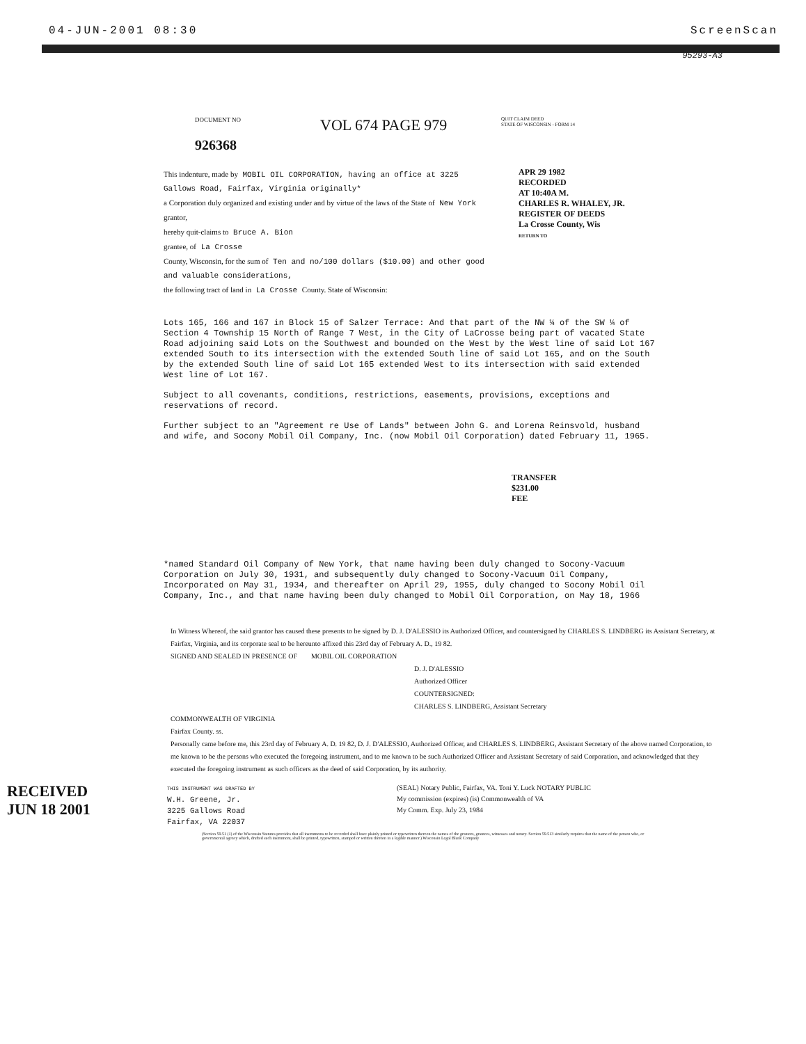04-JUN-2001 08:30 ScreenScan
95293-A3
DOCUMENT NO
926368
VOL 674 PAGE 979
QUIT CLAIM DEED
STATE OF WISCONSIN - FORM 14
This indenture, made by MOBIL OIL CORPORATION, having an office at 3225 Gallows Road, Fairfax, Virginia originally*
a Corporation duly organized and existing under and by virtue of the laws of the State of New York grantor,
hereby quit-claims to Bruce A. Bion
grantee, of La Crosse
County, Wisconsin, for the sum of Ten and no/100 dollars ($10.00) and other good and valuable considerations,
the following tract of land in La Crosse County. State of Wisconsin:
APR 29 1982
RECORDED
AT 10:40A M.
CHARLES R. WHALEY, JR.
REGISTER OF DEEDS
La Crosse County, Wis
RETURN TO
Lots 165, 166 and 167 in Block 15 of Salzer Terrace: And that part of the NW ¼ of the SW ¼ of Section 4 Township 15 North of Range 7 West, in the City of LaCrosse being part of vacated State Road adjoining said Lots on the Southwest and bounded on the West by the West line of said Lot 167 extended South to its intersection with the extended South line of said Lot 165, and on the South by the extended South line of said Lot 165 extended West to its intersection with said extended West line of Lot 167.
Subject to all covenants, conditions, restrictions, easements, provisions, exceptions and reservations of record.
Further subject to an "Agreement re Use of Lands" between John G. and Lorena Reinsvold, husband and wife, and Socony Mobil Oil Company, Inc. (now Mobil Oil Corporation) dated February 11, 1965.
TRANSFER
$231.00
FEE
*named Standard Oil Company of New York, that name having been duly changed to Socony-Vacuum Corporation on July 30, 1931, and subsequently duly changed to Socony-Vacuum Oil Company, Incorporated on May 31, 1934, and thereafter on April 29, 1955, duly changed to Socony Mobil Oil Company, Inc., and that name having been duly changed to Mobil Oil Corporation, on May 18, 1966
In Witness Whereof, the said grantor has caused these presents to be signed by D. J. D'ALESSIO its Authorized Officer, and countersigned by CHARLES S. LINDBERG its Assistant Secretary, at Fairfax, Virginia, and its corporate seal to be hereunto affixed this 23rd day of February A. D., 19 82.
SIGNED AND SEALED IN PRESENCE OF MOBIL OIL CORPORATION
D. J. D'ALESSIO
Authorized Officer
COUNTERSIGNED:
CHARLES S. LINDBERG, Assistant Secretary
COMMONWEALTH OF VIRGINIA
Fairfax County. ss.
Personally came before me, this 23rd day of February A. D. 19 82, D. J. D'ALESSIO, Authorized Officer, and CHARLES S. LINDBERG, Assistant Secretary of the above named Corporation, to me known to be the persons who executed the foregoing instrument, and to me known to be such Authorized Officer and Assistant Secretary of said Corporation, and acknowledged that they executed the foregoing instrument as such officers as the deed of said Corporation, by its authority.
RECEIVED
JUN 18 2001
THIS INSTRUMENT WAS DRAFTED BY
W.H. Greene, Jr.
3225 Gallows Road
Fairfax, VA 22037
(SEAL) Notary Public, Fairfax, VA. Toni Y. Luck NOTARY PUBLIC
My commission (expires) (is) Commonwealth of VA
My Comm. Exp. July 23, 1984
(Section 59.51 (1) of the Wisconsin Statutes provides that all instruments to be recorded shall have plainly printed or typewritten thereon the names of the grantors, grantees, witnesses and notary. Section 59.513 similarly requires that the name of the person who, or governmental agency which, drafted such instrument, shall be printed, typewritten, stamped or written thereon in a legible manner.) Wisconsin Legal Blank Company